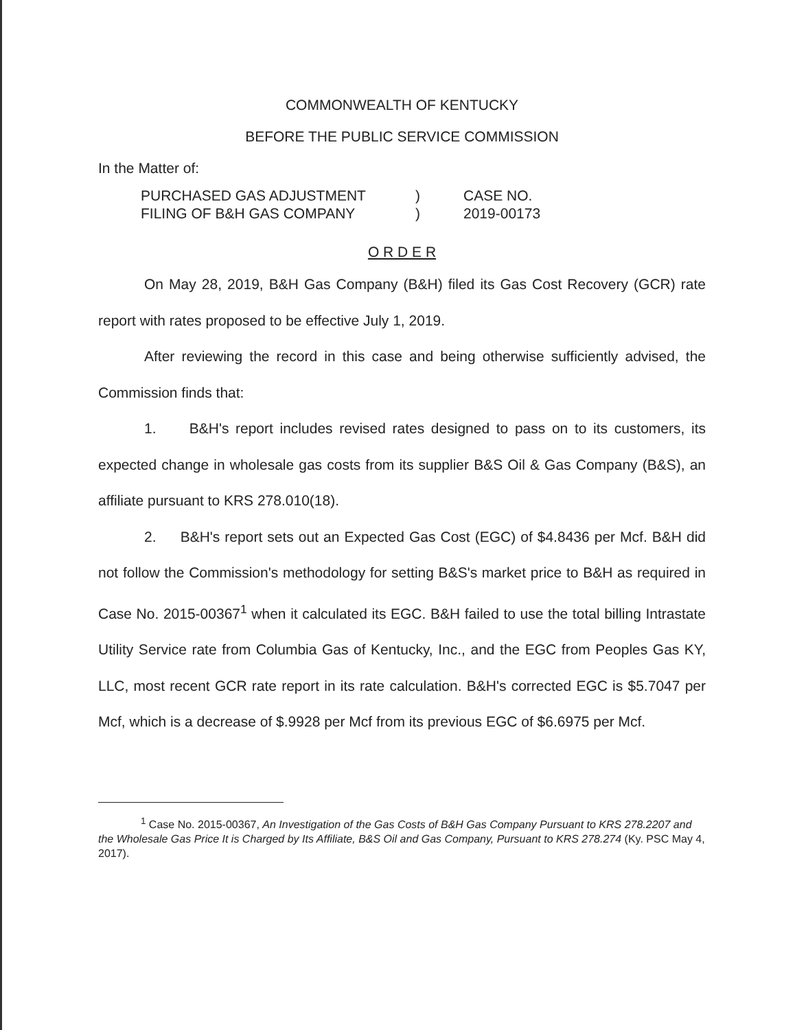COMMONWEALTH OF KENTUCKY
BEFORE THE PUBLIC SERVICE COMMISSION
In the Matter of:
| PURCHASED GAS ADJUSTMENT FILING OF B&H GAS COMPANY | ) ) | CASE NO. 2019-00173 |
O R D E R
On May 28, 2019, B&H Gas Company (B&H) filed its Gas Cost Recovery (GCR) rate report with rates proposed to be effective July 1, 2019.
After reviewing the record in this case and being otherwise sufficiently advised, the Commission finds that:
1. B&H's report includes revised rates designed to pass on to its customers, its expected change in wholesale gas costs from its supplier B&S Oil & Gas Company (B&S), an affiliate pursuant to KRS 278.010(18).
2. B&H's report sets out an Expected Gas Cost (EGC) of $4.8436 per Mcf. B&H did not follow the Commission's methodology for setting B&S's market price to B&H as required in Case No. 2015-00367<sup>1</sup> when it calculated its EGC. B&H failed to use the total billing Intrastate Utility Service rate from Columbia Gas of Kentucky, Inc., and the EGC from Peoples Gas KY, LLC, most recent GCR rate report in its rate calculation. B&H's corrected EGC is $5.7047 per Mcf, which is a decrease of $.9928 per Mcf from its previous EGC of $6.6975 per Mcf.
<sup>1</sup> Case No. 2015-00367, An Investigation of the Gas Costs of B&H Gas Company Pursuant to KRS 278.2207 and the Wholesale Gas Price It is Charged by Its Affiliate, B&S Oil and Gas Company, Pursuant to KRS 278.274 (Ky. PSC May 4, 2017).